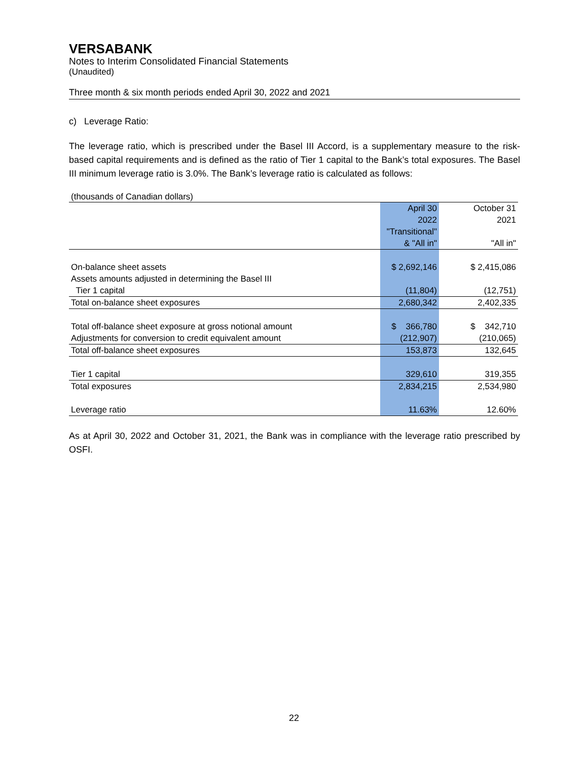VERSABANK
Notes to Interim Consolidated Financial Statements
(Unaudited)
Three month & six month periods ended April 30, 2022 and 2021
c) Leverage Ratio:
The leverage ratio, which is prescribed under the Basel III Accord, is a supplementary measure to the risk-based capital requirements and is defined as the ratio of Tier 1 capital to the Bank’s total exposures. The Basel III minimum leverage ratio is 3.0%. The Bank’s leverage ratio is calculated as follows:
(thousands of Canadian dollars)
| | April 30 | | October 31 |
| --- | --- | --- | --- |
| | 2022 | | 2021 |
| | "Transitional" | | |
| | & "All in" | | "All in" |
| On-balance sheet assets | $ 2,692,146 | | $ 2,415,086 |
| Assets amounts adjusted in determining the Basel III | | | |
| Tier 1 capital | (11,804) | | (12,751) |
| Total on-balance sheet exposures | 2,680,342 | | 2,402,335 |
| Total off-balance sheet exposure at gross notional amount | $ 366,780 | | $ 342,710 |
| Adjustments for conversion to credit equivalent amount | (212,907) | | (210,065) |
| Total off-balance sheet exposures | 153,873 | | 132,645 |
| Tier 1 capital | 329,610 | | 319,355 |
| Total exposures | 2,834,215 | | 2,534,980 |
| Leverage ratio | 11.63% | | 12.60% |
As at April 30, 2022 and October 31, 2021, the Bank was in compliance with the leverage ratio prescribed by OSFI.
22